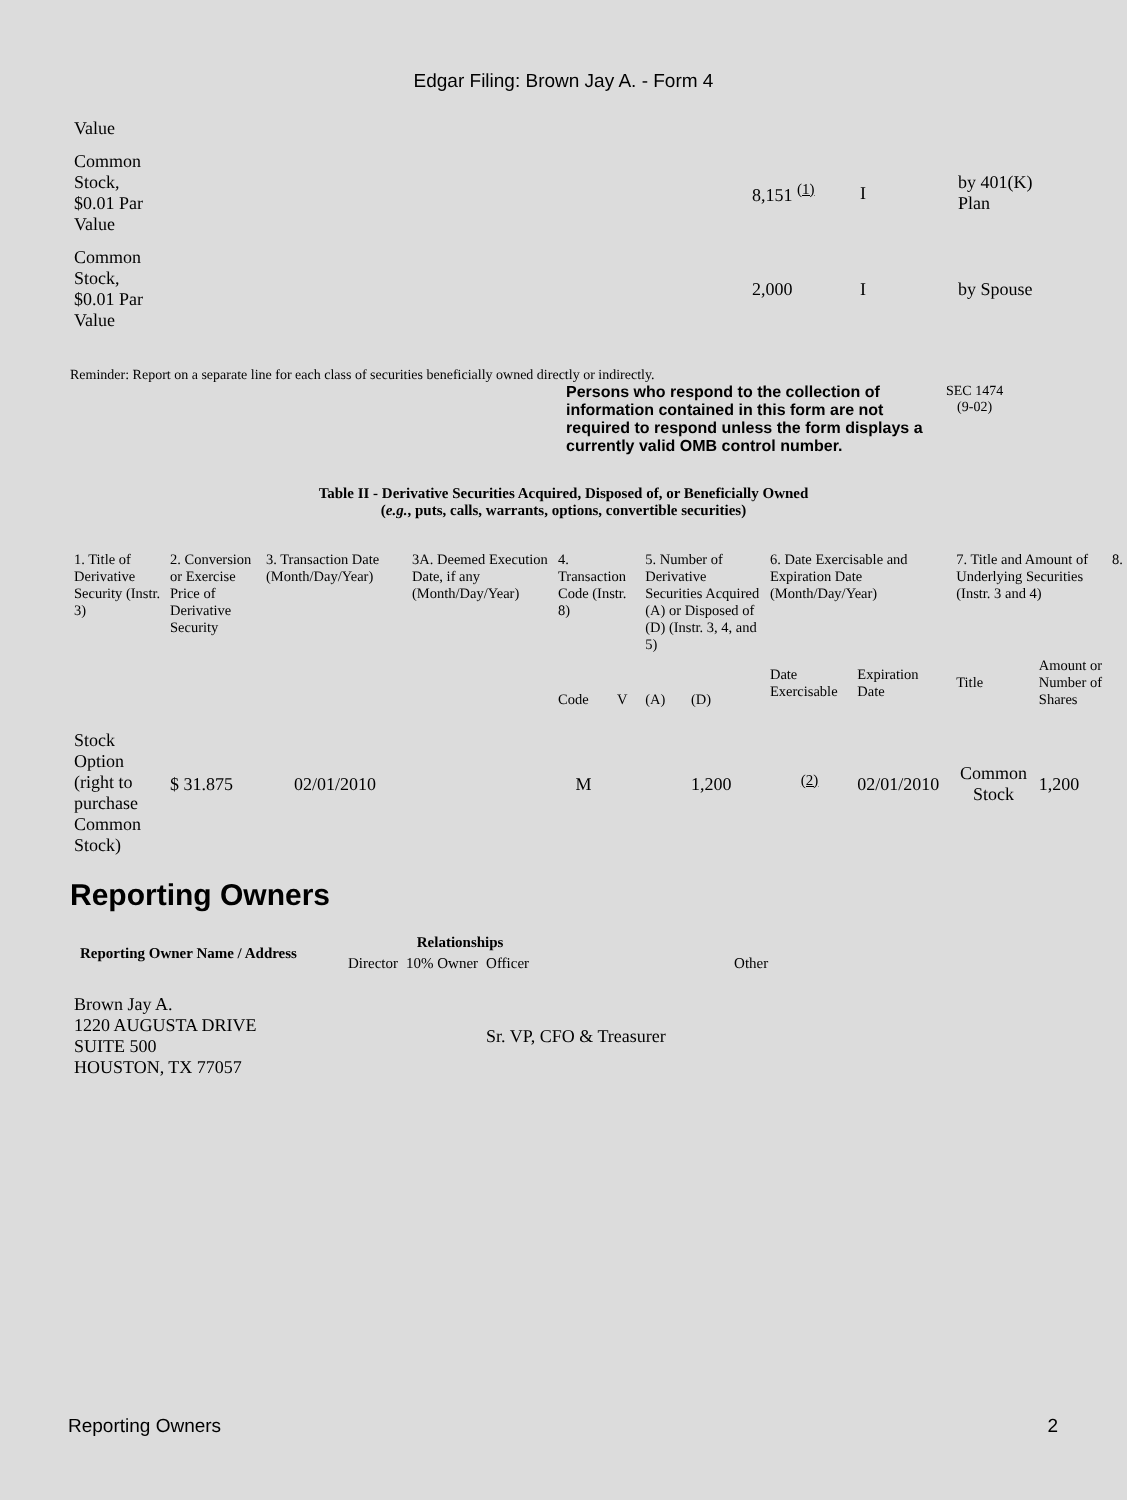Edgar Filing: Brown Jay A. - Form 4
| Value | | | |
| Common Stock, $0.01 Par Value | 8,151 <sup>(1)</sup> | I | by 401(K) Plan |
| Common Stock, $0.01 Par Value | 2,000 | I | by Spouse |
Reminder: Report on a separate line for each class of securities beneficially owned directly or indirectly.
Persons who respond to the collection of information contained in this form are not required to respond unless the form displays a currently valid OMB control number.
SEC 1474
(9-02)
Table II - Derivative Securities Acquired, Disposed of, or Beneficially Owned
(e.g., puts, calls, warrants, options, convertible securities)
| 1. Title of Derivative Security (Instr. 3) | 2. Conversion or Exercise Price of Derivative Security | 3. Transaction Date (Month/Day/Year) | 3A. Deemed Execution Date, if any (Month/Day/Year) | 4. Transaction Code (Instr. 8) | | 5. Number of Derivative Securities Acquired (A) or Disposed of (D) (Instr. 3, 4, and 5) | | 6. Date Exercisable and Expiration Date (Month/Day/Year) | | 7. Title and Amount of Underlying Securities (Instr. 3 and 4) | | 8. |
| --- | --- | --- | --- | --- | --- | --- | --- | --- | --- | --- | --- | --- |
| | | | | Code | V | (A) | (D) | Date Exercisable | Expiration Date | Title | Amount or Number of Shares | |
| Stock Option (right to purchase Common Stock) | $ 31.875 | 02/01/2010 | | M | | | 1,200 | <sup>(2)</sup> | 02/01/2010 | Common Stock | 1,200 | |
Reporting Owners
| Reporting Owner Name / Address | Relationships | | | |
| --- | --- | --- | --- | --- |
| | Director | 10% Owner | Officer | Other |
| Brown Jay A. 1220 AUGUSTA DRIVE SUITE 500 HOUSTON, TX 77057 | | | Sr. VP, CFO & Treasurer | |
Reporting Owners 2